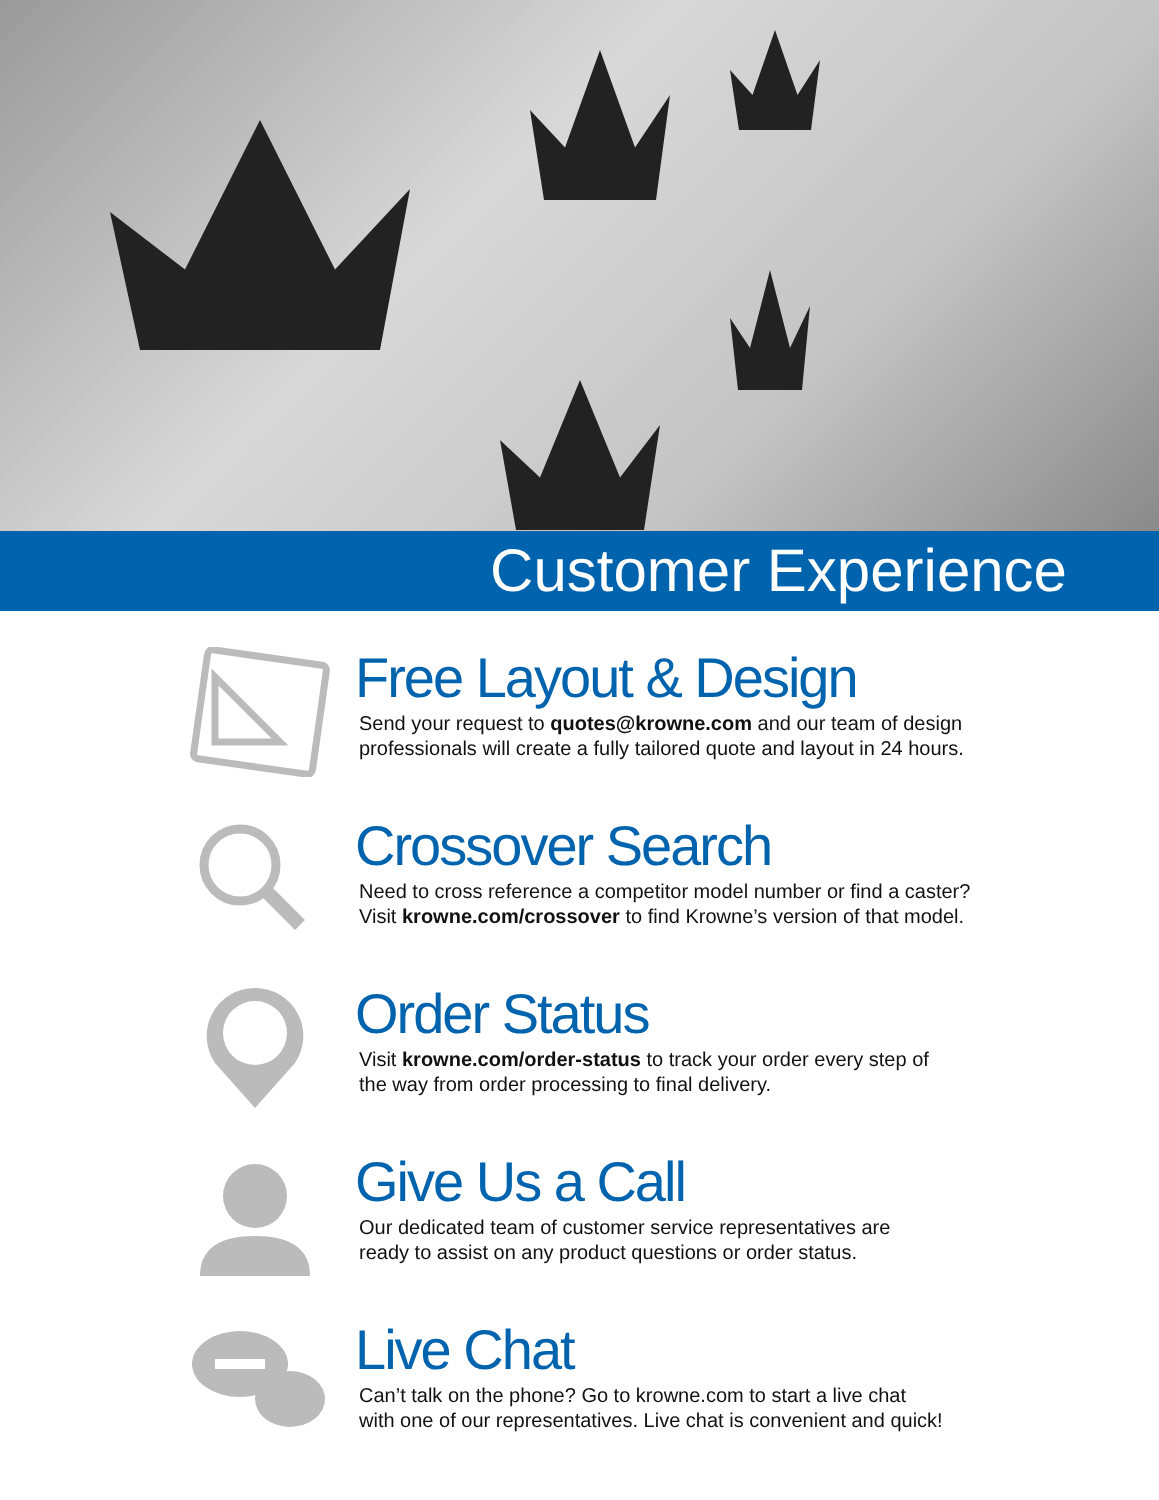Customer Experience
Free Layout & Design
Send your request to quotes@krowne.com and our team of design
professionals will create a fully tailored quote and layout in 24 hours.
Crossover Search
Need to cross reference a competitor model number or find a caster?
Visit krowne.com/crossover to find Krowne’s version of that model.
Order Status
Visit krowne.com/order-status to track your order every step of
the way from order processing to final delivery.
Give Us a Call
Our dedicated team of customer service representatives are
ready to assist on any product questions or order status.
Live Chat
Can’t talk on the phone? Go to krowne.com to start a live chat
with one of our representatives. Live chat is convenient and quick!